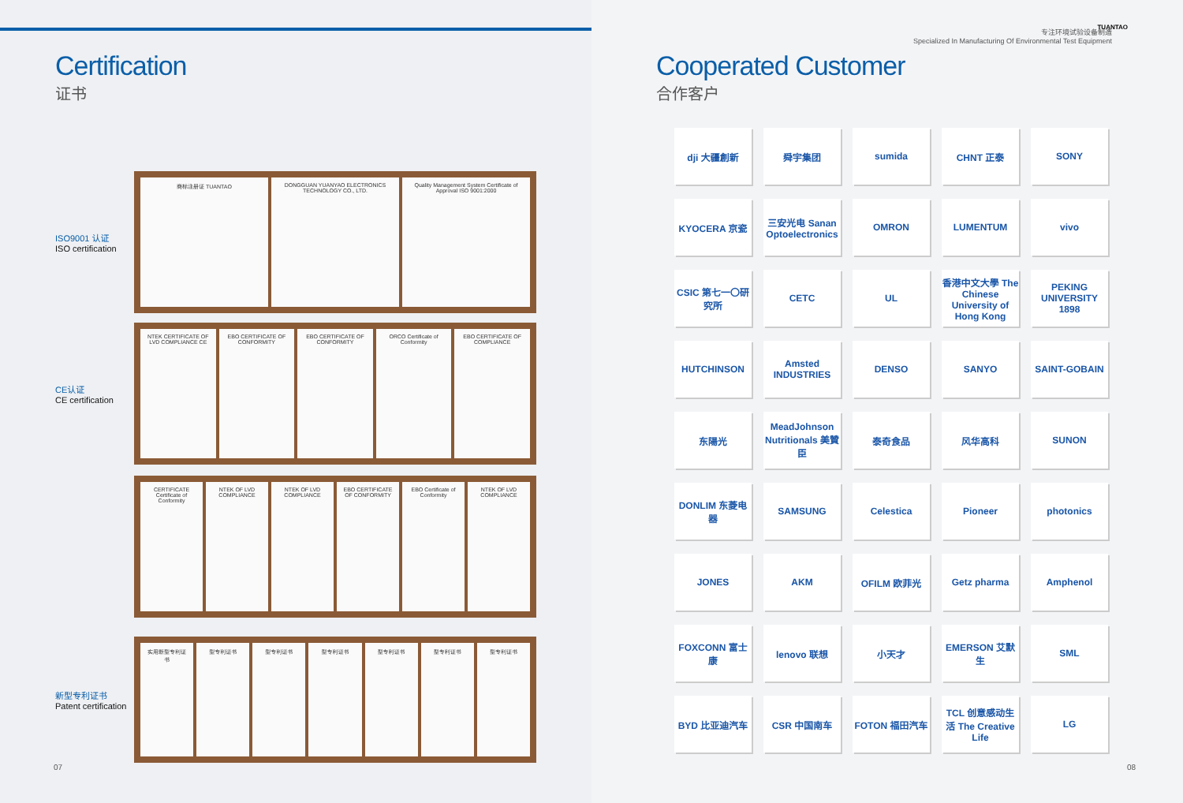Certification
证书
ISO9001 认证
ISO certification
商标注册证 TUANTAO DONGGUAN YUANYAO ELECTRONICS TECHNOLOGY CO., LTD.
Quality Management System Certificate of Approval ISO 9001:2000
CE认证
CE certification
NTEK CERTIFICATE OF LVD COMPLIANCE CE
EBO CERTIFICATE OF CONFORMITY EBO CERTIFICATE OF CONFORMITY ORCO Certificate of Conformity EBO CERTIFICATE OF COMPLIANCE
CERTIFICATE Certificate of Conformity
NTEK OF LVD COMPLIANCE NTEK OF LVD COMPLIANCE EBO CERTIFICATE OF CONFORMITY EBO Certificate of Conformity NTEK OF LVD COMPLIANCE
新型专利证书
Patent certification
实用新型专利证书 型专利证书 型专利证书 型专利证书 型专利证书 型专利证书 型专利证书
07
专注环境试验设备制造
Specialized In Manufacturing Of Environmental Test Equipment
TUANTAO
Cooperated Customer
合作客户
dji 大疆創新
舜宇集团
sumida
CHNT 正泰
SONY
KYOCERA 京瓷
三安光电 Sanan Optoelectronics
OMRON
LUMENTUM
vivo
CSIC 第七一〇研究所
CETC
UL
香港中文大學 The Chinese University of Hong Kong
PEKING UNIVERSITY 1898
HUTCHINSON
Amsted INDUSTRIES
DENSO
SANYO
SAINT-GOBAIN
东陽光
MeadJohnson Nutritionals 美贊臣
泰奇食品
风华高科
SUNON
DONLIM 东菱电器
SAMSUNG
Celestica
Pioneer
photonics
JONES
AKM
OFILM 欧菲光
Getz pharma
Amphenol
FOXCONN 富士康
lenovo 联想
小天才
EMERSON 艾默生
SML
BYD 比亚迪汽车
CSR 中国南车
FOTON 福田汽车
TCL 创意感动生活 The Creative Life
LG
08